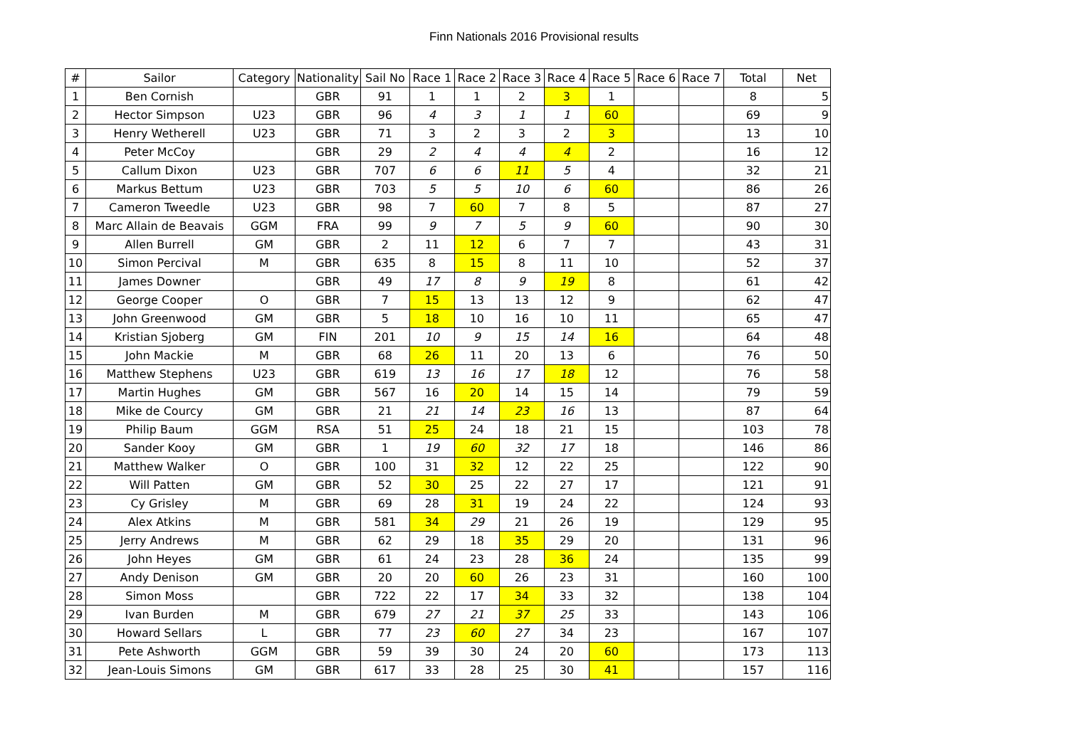Finn Nationals 2016 Provisional results
| # | Sailor | Category | Nationality | Sail No | Race 1 | Race 2 | Race 3 | Race 4 | Race 5 | Race 6 | Race 7 | Total | Net |
| --- | --- | --- | --- | --- | --- | --- | --- | --- | --- | --- | --- | --- | --- |
| 1 | Ben Cornish | | GBR | 91 | 1 | 1 | 2 | 3 | 1 | | | 8 | 5 |
| 2 | Hector Simpson | U23 | GBR | 96 | 4 | 3 | 1 | 1 | 60 | | | 69 | 9 |
| 3 | Henry Wetherell | U23 | GBR | 71 | 3 | 2 | 3 | 2 | 3 | | | 13 | 10 |
| 4 | Peter McCoy | | GBR | 29 | 2 | 4 | 4 | 4 | 2 | | | 16 | 12 |
| 5 | Callum Dixon | U23 | GBR | 707 | 6 | 6 | 11 | 5 | 4 | | | 32 | 21 |
| 6 | Markus Bettum | U23 | GBR | 703 | 5 | 5 | 10 | 6 | 60 | | | 86 | 26 |
| 7 | Cameron Tweedle | U23 | GBR | 98 | 7 | 60 | 7 | 8 | 5 | | | 87 | 27 |
| 8 | Marc Allain de Beavais | GGM | FRA | 99 | 9 | 7 | 5 | 9 | 60 | | | 90 | 30 |
| 9 | Allen Burrell | GM | GBR | 2 | 11 | 12 | 6 | 7 | 7 | | | 43 | 31 |
| 10 | Simon Percival | M | GBR | 635 | 8 | 15 | 8 | 11 | 10 | | | 52 | 37 |
| 11 | James Downer | | GBR | 49 | 17 | 8 | 9 | 19 | 8 | | | 61 | 42 |
| 12 | George Cooper | O | GBR | 7 | 15 | 13 | 13 | 12 | 9 | | | 62 | 47 |
| 13 | John Greenwood | GM | GBR | 5 | 18 | 10 | 16 | 10 | 11 | | | 65 | 47 |
| 14 | Kristian Sjoberg | GM | FIN | 201 | 10 | 9 | 15 | 14 | 16 | | | 64 | 48 |
| 15 | John Mackie | M | GBR | 68 | 26 | 11 | 20 | 13 | 6 | | | 76 | 50 |
| 16 | Matthew Stephens | U23 | GBR | 619 | 13 | 16 | 17 | 18 | 12 | | | 76 | 58 |
| 17 | Martin Hughes | GM | GBR | 567 | 16 | 20 | 14 | 15 | 14 | | | 79 | 59 |
| 18 | Mike de Courcy | GM | GBR | 21 | 21 | 14 | 23 | 16 | 13 | | | 87 | 64 |
| 19 | Philip Baum | GGM | RSA | 51 | 25 | 24 | 18 | 21 | 15 | | | 103 | 78 |
| 20 | Sander Kooy | GM | GBR | 1 | 19 | 60 | 32 | 17 | 18 | | | 146 | 86 |
| 21 | Matthew Walker | O | GBR | 100 | 31 | 32 | 12 | 22 | 25 | | | 122 | 90 |
| 22 | Will Patten | GM | GBR | 52 | 30 | 25 | 22 | 27 | 17 | | | 121 | 91 |
| 23 | Cy Grisley | M | GBR | 69 | 28 | 31 | 19 | 24 | 22 | | | 124 | 93 |
| 24 | Alex Atkins | M | GBR | 581 | 34 | 29 | 21 | 26 | 19 | | | 129 | 95 |
| 25 | Jerry Andrews | M | GBR | 62 | 29 | 18 | 35 | 29 | 20 | | | 131 | 96 |
| 26 | John Heyes | GM | GBR | 61 | 24 | 23 | 28 | 36 | 24 | | | 135 | 99 |
| 27 | Andy Denison | GM | GBR | 20 | 20 | 60 | 26 | 23 | 31 | | | 160 | 100 |
| 28 | Simon Moss | | GBR | 722 | 22 | 17 | 34 | 33 | 32 | | | 138 | 104 |
| 29 | Ivan Burden | M | GBR | 679 | 27 | 21 | 37 | 25 | 33 | | | 143 | 106 |
| 30 | Howard Sellars | L | GBR | 77 | 23 | 60 | 27 | 34 | 23 | | | 167 | 107 |
| 31 | Pete Ashworth | GGM | GBR | 59 | 39 | 30 | 24 | 20 | 60 | | | 173 | 113 |
| 32 | Jean-Louis Simons | GM | GBR | 617 | 33 | 28 | 25 | 30 | 41 | | | 157 | 116 |